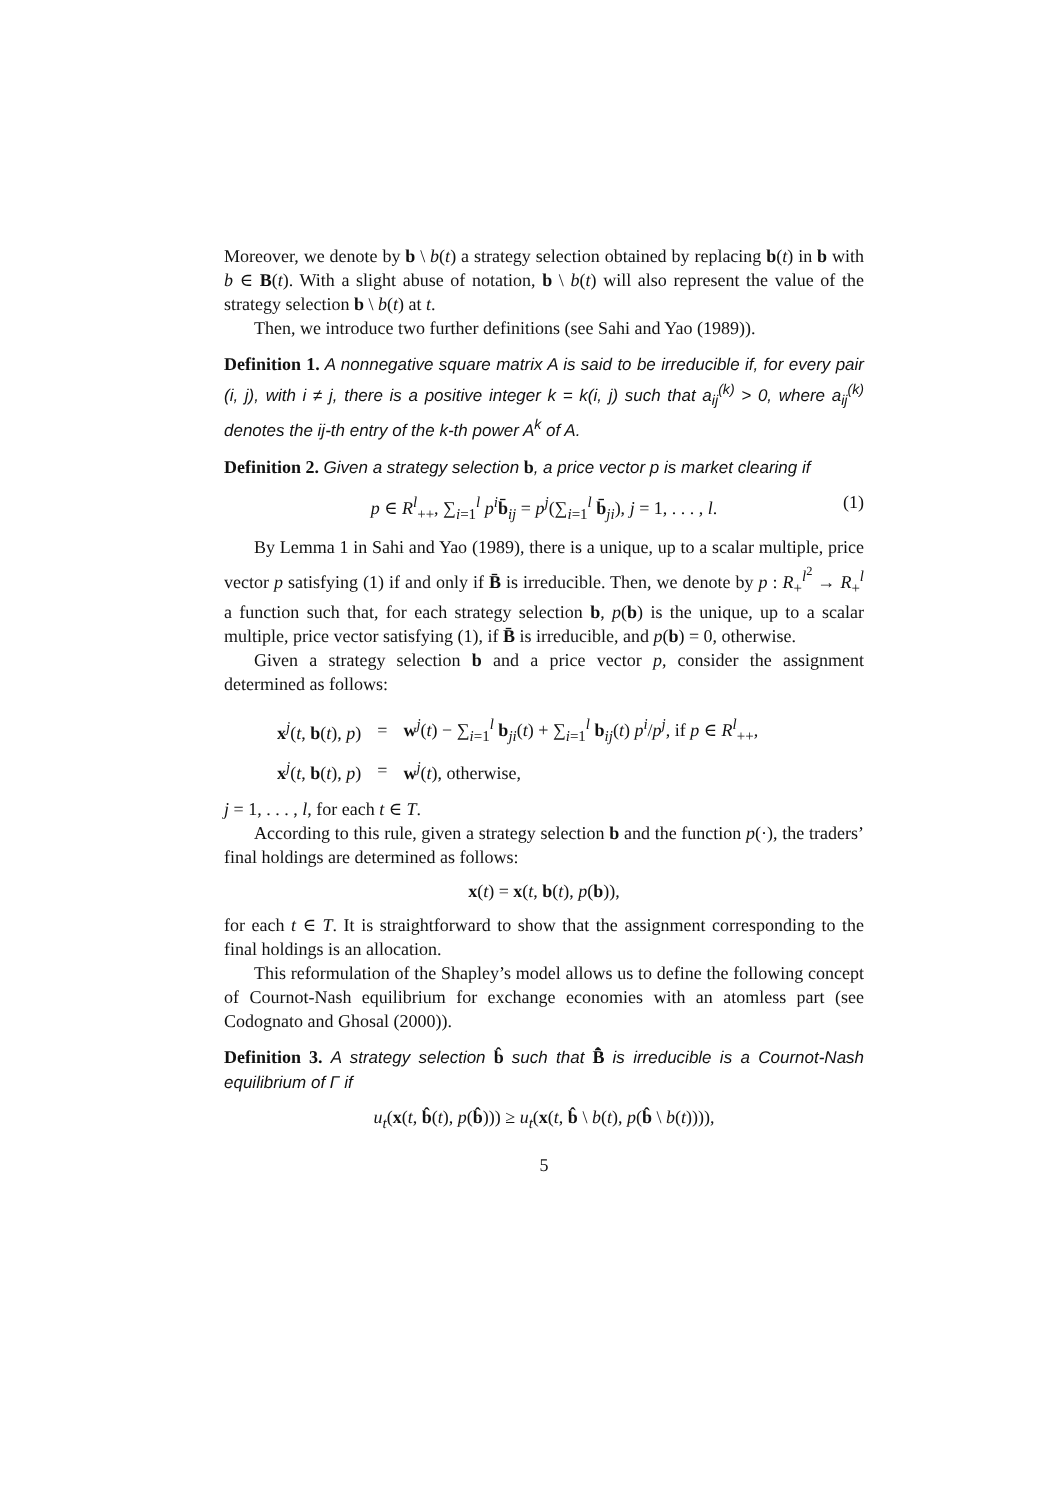Moreover, we denote by b \ b(t) a strategy selection obtained by replacing b(t) in b with b ∈ B(t). With a slight abuse of notation, b \ b(t) will also represent the value of the strategy selection b \ b(t) at t.
Then, we introduce two further definitions (see Sahi and Yao (1989)).
Definition 1. A nonnegative square matrix A is said to be irreducible if, for every pair (i, j), with i ≠ j, there is a positive integer k = k(i, j) such that a<sub>ij</sub><sup>(k)</sup> > 0, where a<sub>ij</sub><sup>(k)</sup> denotes the ij-th entry of the k-th power A<sup>k</sup> of A.
Definition 2. Given a strategy selection b, a price vector p is market clearing if
p ∈ R<sup>l</sup><sub>++</sub>, ∑<sub>i=1</sub><sup>l</sup> p<sup>i</sup> b̄<sub>ij</sub> = p<sup>j</sup>(∑<sub>i=1</sub><sup>l</sup> b̄<sub>ji</sub>), j = 1, . . . , l. (1)
By Lemma 1 in Sahi and Yao (1989), there is a unique, up to a scalar multiple, price vector p satisfying (1) if and only if B̄ is irreducible. Then, we denote by p : R<sub>+</sub><sup>l<sup>2</sup></sup> → R<sub>+</sub><sup>l</sup> a function such that, for each strategy selection b, p(b) is the unique, up to a scalar multiple, price vector satisfying (1), if B̄ is irreducible, and p(b) = 0, otherwise.
Given a strategy selection b and a price vector p, consider the assignment determined as follows:
| x<sup>j</sup>( t , b ( t ), p ) | = | w<sup>j</sup>( t ) − ∑<sub>i=1</sub><sup>l</sup> b<sub>ji</sub>( t ) + ∑<sub>i=1</sub><sup>l</sup> b<sub>ij</sub>( t ) p<sup>i</sup> / p<sup>j</sup> , if p ∈ R<sup>l</sup><sub>++</sub>, |
| x<sup>j</sup>( t , b ( t ), p ) | = | w<sup>j</sup>( t ), otherwise, |
j = 1, . . . , l, for each t ∈ T.
According to this rule, given a strategy selection b and the function p(·), the traders’ final holdings are determined as follows:
x(t) = x(t, b(t), p(b)),
for each t ∈ T. It is straightforward to show that the assignment corresponding to the final holdings is an allocation.
This reformulation of the Shapley’s model allows us to define the following concept of Cournot-Nash equilibrium for exchange economies with an atomless part (see Codognato and Ghosal (2000)).
Definition 3. A strategy selection b̂ such that B̄̂ is irreducible is a Cournot-Nash equilibrium of Γ if
u<sub>t</sub>(x(t, b̂(t), p(b̂))) ≥ u<sub>t</sub>(x(t, b̂ \ b(t), p(b̂ \ b(t)))),
5